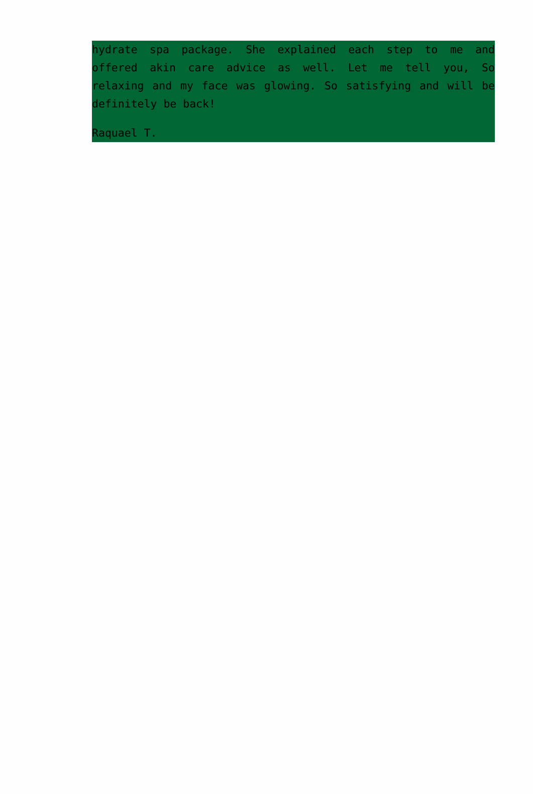hydrate spa package. She explained each step to me and offered akin care advice as well. Let me tell you, So relaxing and my face was glowing. So satisfying and will be definitely be back!
Raquael T.